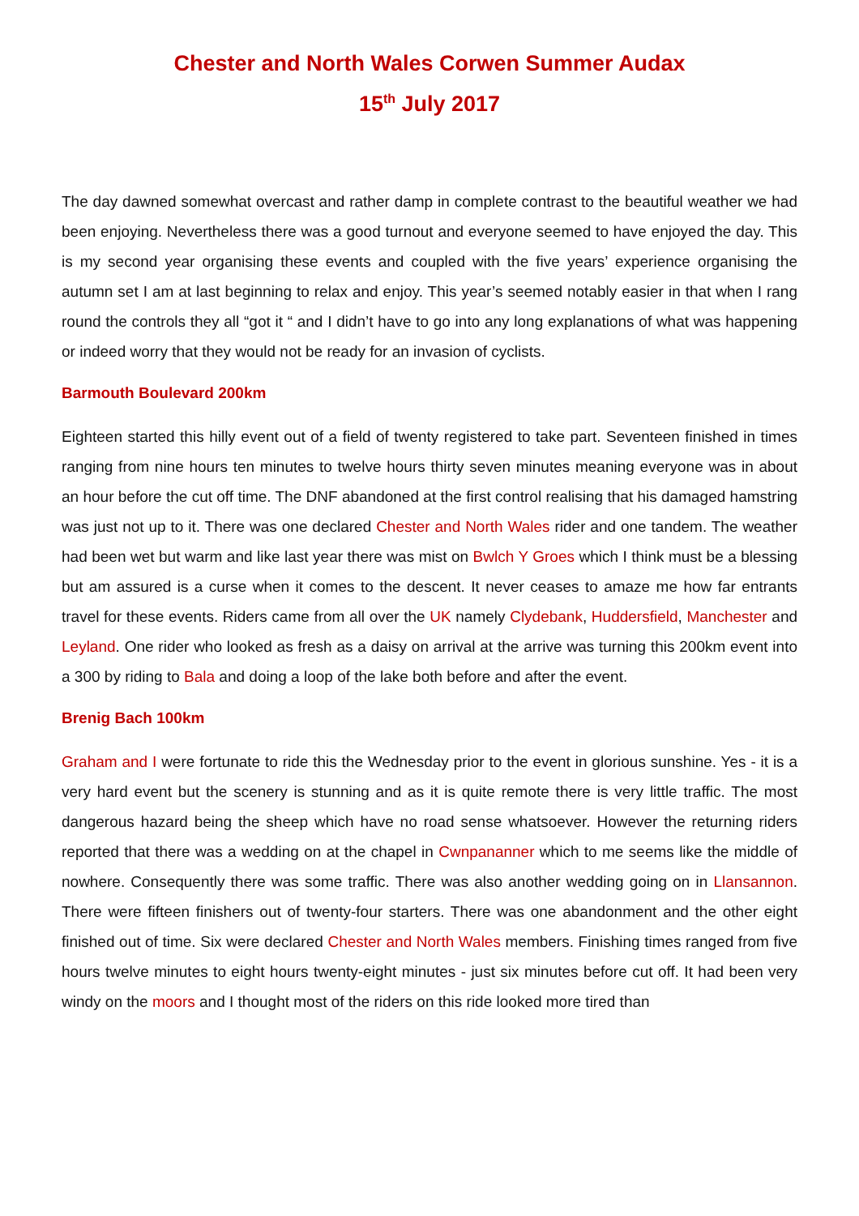Chester and North Wales Corwen Summer Audax
15<sup>th</sup> July 2017
The day dawned somewhat overcast and rather damp in complete contrast to the beautiful weather we had been enjoying. Nevertheless there was a good turnout and everyone seemed to have enjoyed the day. This is my second year organising these events and coupled with the five years’ experience organising the autumn set I am at last beginning to relax and enjoy. This year’s seemed notably easier in that when I rang round the controls they all “got it “ and I didn’t have to go into any long explanations of what was happening or indeed worry that they would not be ready for an invasion of cyclists.
Barmouth Boulevard 200km
Eighteen started this hilly event out of a field of twenty registered to take part. Seventeen finished in times ranging from nine hours ten minutes to twelve hours thirty seven minutes meaning everyone was in about an hour before the cut off time. The DNF abandoned at the first control realising that his damaged hamstring was just not up to it. There was one declared Chester and North Wales rider and one tandem. The weather had been wet but warm and like last year there was mist on Bwlch Y Groes which I think must be a blessing but am assured is a curse when it comes to the descent. It never ceases to amaze me how far entrants travel for these events. Riders came from all over the UK namely Clydebank, Huddersfield, Manchester and Leyland. One rider who looked as fresh as a daisy on arrival at the arrive was turning this 200km event into a 300 by riding to Bala and doing a loop of the lake both before and after the event.
Brenig Bach 100km
Graham and I were fortunate to ride this the Wednesday prior to the event in glorious sunshine. Yes - it is a very hard event but the scenery is stunning and as it is quite remote there is very little traffic. The most dangerous hazard being the sheep which have no road sense whatsoever. However the returning riders reported that there was a wedding on at the chapel in Cwnpananner which to me seems like the middle of nowhere. Consequently there was some traffic. There was also another wedding going on in Llansannon. There were fifteen finishers out of twenty-four starters. There was one abandonment and the other eight finished out of time. Six were declared Chester and North Wales members. Finishing times ranged from five hours twelve minutes to eight hours twenty-eight minutes - just six minutes before cut off. It had been very windy on the moors and I thought most of the riders on this ride looked more tired than